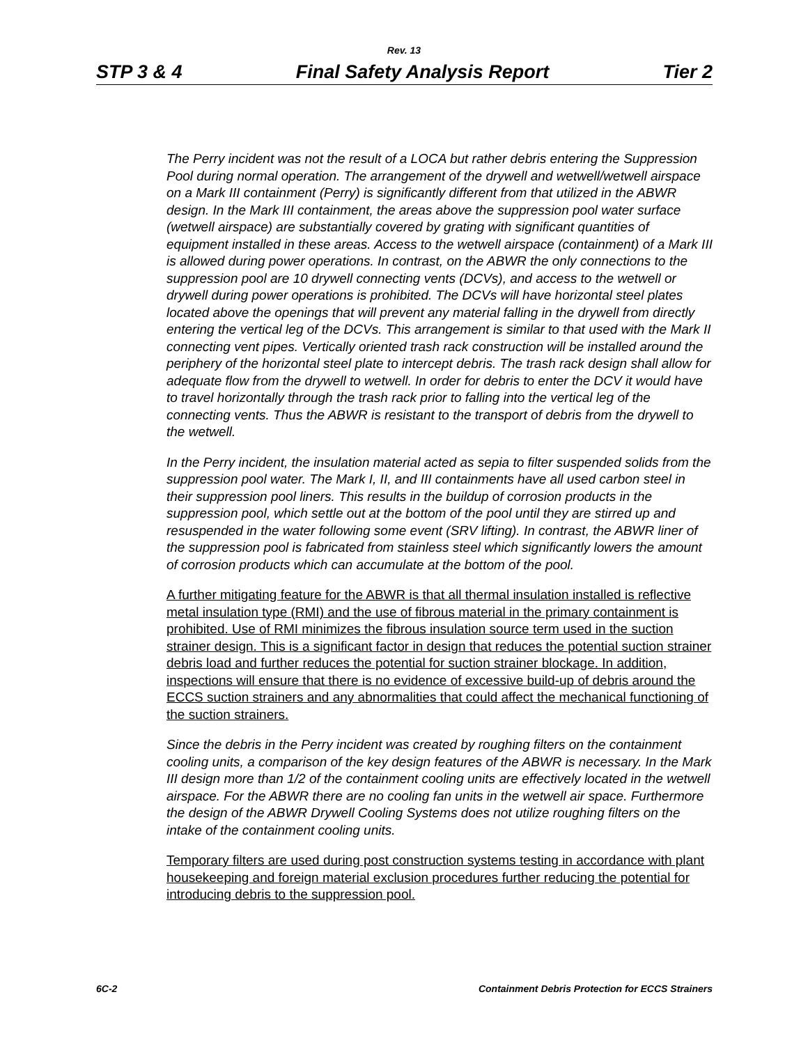Rev. 13
STP 3 & 4 Final Safety Analysis Report Tier 2
The Perry incident was not the result of a LOCA but rather debris entering the Suppression Pool during normal operation. The arrangement of the drywell and wetwell/wetwell airspace on a Mark III containment (Perry) is significantly different from that utilized in the ABWR design. In the Mark III containment, the areas above the suppression pool water surface (wetwell airspace) are substantially covered by grating with significant quantities of equipment installed in these areas. Access to the wetwell airspace (containment) of a Mark III is allowed during power operations. In contrast, on the ABWR the only connections to the suppression pool are 10 drywell connecting vents (DCVs), and access to the wetwell or drywell during power operations is prohibited. The DCVs will have horizontal steel plates located above the openings that will prevent any material falling in the drywell from directly entering the vertical leg of the DCVs. This arrangement is similar to that used with the Mark II connecting vent pipes. Vertically oriented trash rack construction will be installed around the periphery of the horizontal steel plate to intercept debris. The trash rack design shall allow for adequate flow from the drywell to wetwell. In order for debris to enter the DCV it would have to travel horizontally through the trash rack prior to falling into the vertical leg of the connecting vents. Thus the ABWR is resistant to the transport of debris from the drywell to the wetwell.
In the Perry incident, the insulation material acted as sepia to filter suspended solids from the suppression pool water. The Mark I, II, and III containments have all used carbon steel in their suppression pool liners. This results in the buildup of corrosion products in the suppression pool, which settle out at the bottom of the pool until they are stirred up and resuspended in the water following some event (SRV lifting). In contrast, the ABWR liner of the suppression pool is fabricated from stainless steel which significantly lowers the amount of corrosion products which can accumulate at the bottom of the pool.
A further mitigating feature for the ABWR is that all thermal insulation installed is reflective metal insulation type (RMI) and the use of fibrous material in the primary containment is prohibited. Use of RMI minimizes the fibrous insulation source term used in the suction strainer design. This is a significant factor in design that reduces the potential suction strainer debris load and further reduces the potential for suction strainer blockage. In addition, inspections will ensure that there is no evidence of excessive build-up of debris around the ECCS suction strainers and any abnormalities that could affect the mechanical functioning of the suction strainers.
Since the debris in the Perry incident was created by roughing filters on the containment cooling units, a comparison of the key design features of the ABWR is necessary. In the Mark III design more than 1/2 of the containment cooling units are effectively located in the wetwell airspace. For the ABWR there are no cooling fan units in the wetwell air space. Furthermore the design of the ABWR Drywell Cooling Systems does not utilize roughing filters on the intake of the containment cooling units.
Temporary filters are used during post construction systems testing in accordance with plant housekeeping and foreign material exclusion procedures further reducing the potential for introducing debris to the suppression pool.
6C-2 Containment Debris Protection for ECCS Strainers